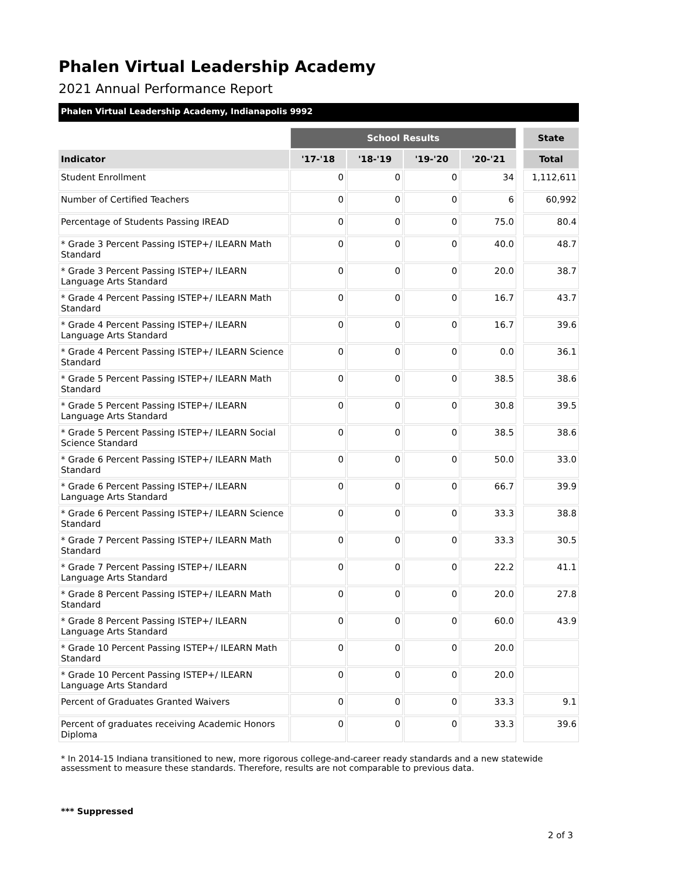Phalen Virtual Leadership Academy
2021 Annual Performance Report
Phalen Virtual Leadership Academy, Indianapolis 9992
| | School Results | | | | | State |
| Indicator | '17-'18 | '18-'19 | '19-'20 | '20-'21 | | Total |
| Student Enrollment | 0 | 0 | 0 | 34 | | 1,112,611 |
| Number of Certified Teachers | 0 | 0 | 0 | 6 | | 60,992 |
| Percentage of Students Passing IREAD | 0 | 0 | 0 | 75.0 | | 80.4 |
| * Grade 3 Percent Passing ISTEP+/ ILEARN Math Standard | 0 | 0 | 0 | 40.0 | | 48.7 |
| * Grade 3 Percent Passing ISTEP+/ ILEARN Language Arts Standard | 0 | 0 | 0 | 20.0 | | 38.7 |
| * Grade 4 Percent Passing ISTEP+/ ILEARN Math Standard | 0 | 0 | 0 | 16.7 | | 43.7 |
| * Grade 4 Percent Passing ISTEP+/ ILEARN Language Arts Standard | 0 | 0 | 0 | 16.7 | | 39.6 |
| * Grade 4 Percent Passing ISTEP+/ ILEARN Science Standard | 0 | 0 | 0 | 0.0 | | 36.1 |
| * Grade 5 Percent Passing ISTEP+/ ILEARN Math Standard | 0 | 0 | 0 | 38.5 | | 38.6 |
| * Grade 5 Percent Passing ISTEP+/ ILEARN Language Arts Standard | 0 | 0 | 0 | 30.8 | | 39.5 |
| * Grade 5 Percent Passing ISTEP+/ ILEARN Social Science Standard | 0 | 0 | 0 | 38.5 | | 38.6 |
| * Grade 6 Percent Passing ISTEP+/ ILEARN Math Standard | 0 | 0 | 0 | 50.0 | | 33.0 |
| * Grade 6 Percent Passing ISTEP+/ ILEARN Language Arts Standard | 0 | 0 | 0 | 66.7 | | 39.9 |
| * Grade 6 Percent Passing ISTEP+/ ILEARN Science Standard | 0 | 0 | 0 | 33.3 | | 38.8 |
| * Grade 7 Percent Passing ISTEP+/ ILEARN Math Standard | 0 | 0 | 0 | 33.3 | | 30.5 |
| * Grade 7 Percent Passing ISTEP+/ ILEARN Language Arts Standard | 0 | 0 | 0 | 22.2 | | 41.1 |
| * Grade 8 Percent Passing ISTEP+/ ILEARN Math Standard | 0 | 0 | 0 | 20.0 | | 27.8 |
| * Grade 8 Percent Passing ISTEP+/ ILEARN Language Arts Standard | 0 | 0 | 0 | 60.0 | | 43.9 |
| * Grade 10 Percent Passing ISTEP+/ ILEARN Math Standard | 0 | 0 | 0 | 20.0 | | |
| * Grade 10 Percent Passing ISTEP+/ ILEARN Language Arts Standard | 0 | 0 | 0 | 20.0 | | |
| Percent of Graduates Granted Waivers | 0 | 0 | 0 | 33.3 | | 9.1 |
| Percent of graduates receiving Academic Honors Diploma | 0 | 0 | 0 | 33.3 | | 39.6 |
* In 2014-15 Indiana transitioned to new, more rigorous college-and-career ready standards and a new statewide assessment to measure these standards. Therefore, results are not comparable to previous data.
*** Suppressed
2 of 3